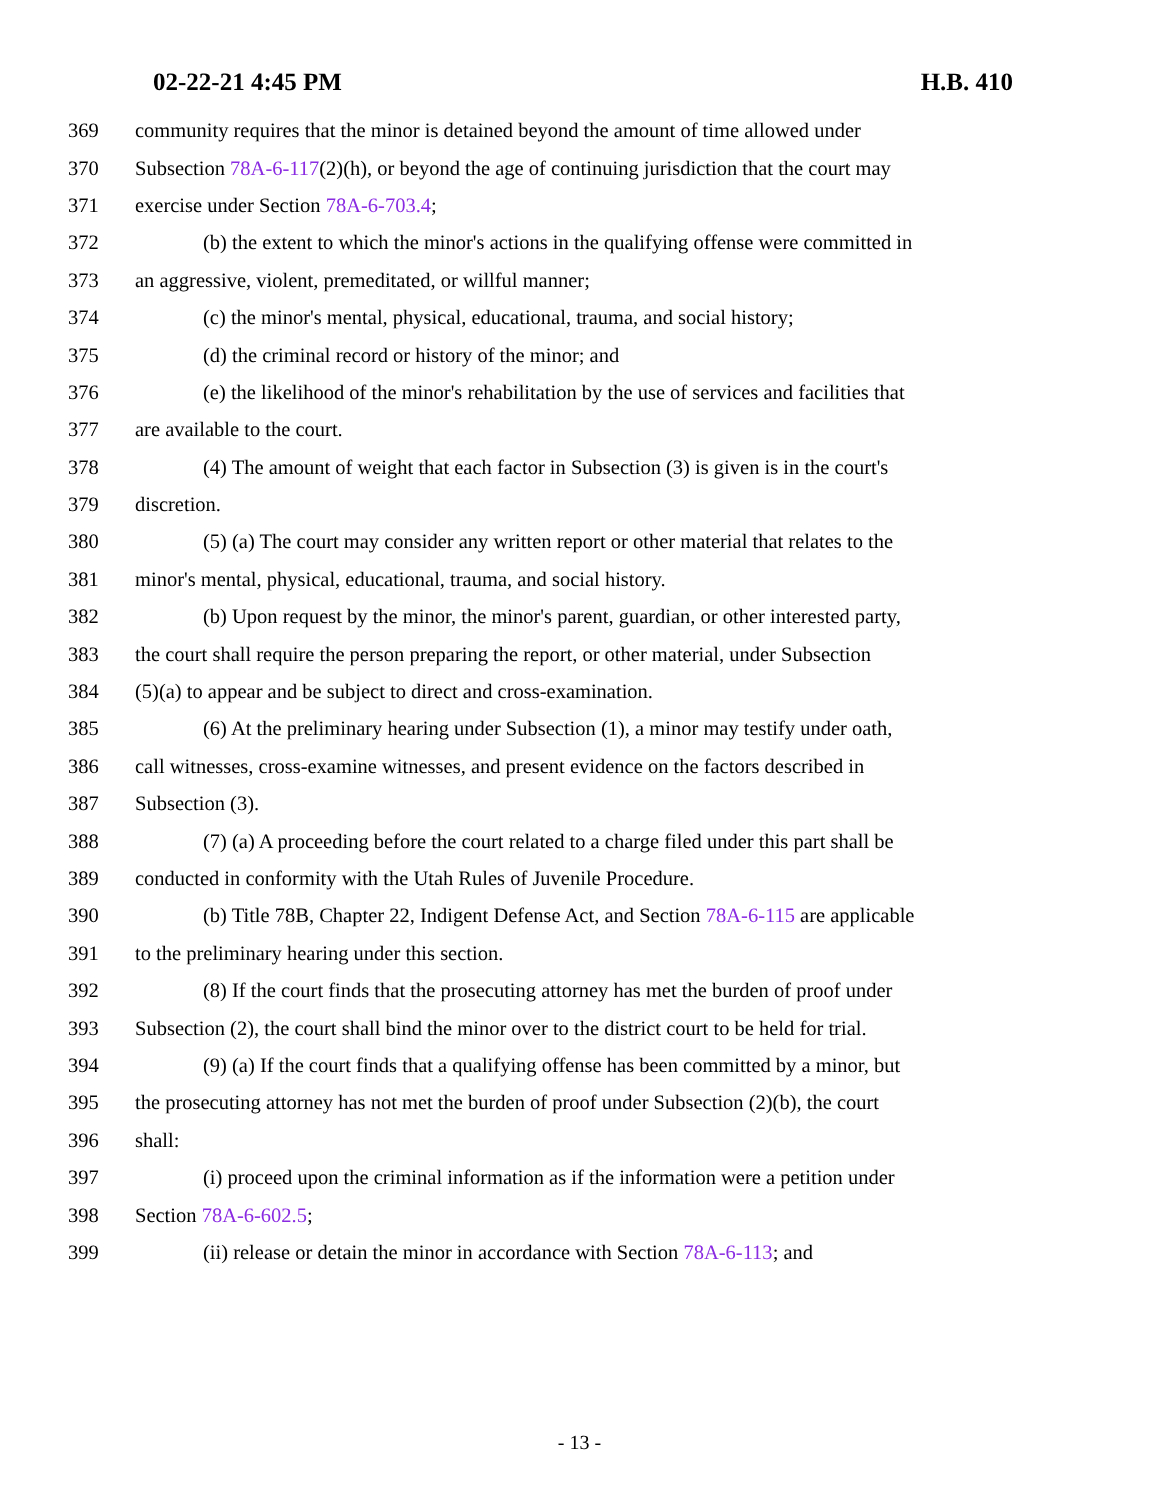02-22-21 4:45 PM H.B. 410
369 community requires that the minor is detained beyond the amount of time allowed under
370 Subsection 78A-6-117(2)(h), or beyond the age of continuing jurisdiction that the court may
371 exercise under Section 78A-6-703.4;
372 (b) the extent to which the minor's actions in the qualifying offense were committed in
373 an aggressive, violent, premeditated, or willful manner;
374 (c) the minor's mental, physical, educational, trauma, and social history;
375 (d) the criminal record or history of the minor; and
376 (e) the likelihood of the minor's rehabilitation by the use of services and facilities that
377 are available to the court.
378 (4) The amount of weight that each factor in Subsection (3) is given is in the court's
379 discretion.
380 (5) (a) The court may consider any written report or other material that relates to the
381 minor's mental, physical, educational, trauma, and social history.
382 (b) Upon request by the minor, the minor's parent, guardian, or other interested party,
383 the court shall require the person preparing the report, or other material, under Subsection
384 (5)(a) to appear and be subject to direct and cross-examination.
385 (6) At the preliminary hearing under Subsection (1), a minor may testify under oath,
386 call witnesses, cross-examine witnesses, and present evidence on the factors described in
387 Subsection (3).
388 (7) (a) A proceeding before the court related to a charge filed under this part shall be
389 conducted in conformity with the Utah Rules of Juvenile Procedure.
390 (b) Title 78B, Chapter 22, Indigent Defense Act, and Section 78A-6-115 are applicable
391 to the preliminary hearing under this section.
392 (8) If the court finds that the prosecuting attorney has met the burden of proof under
393 Subsection (2), the court shall bind the minor over to the district court to be held for trial.
394 (9) (a) If the court finds that a qualifying offense has been committed by a minor, but
395 the prosecuting attorney has not met the burden of proof under Subsection (2)(b), the court
396 shall:
397 (i) proceed upon the criminal information as if the information were a petition under
398 Section 78A-6-602.5;
399 (ii) release or detain the minor in accordance with Section 78A-6-113; and
- 13 -